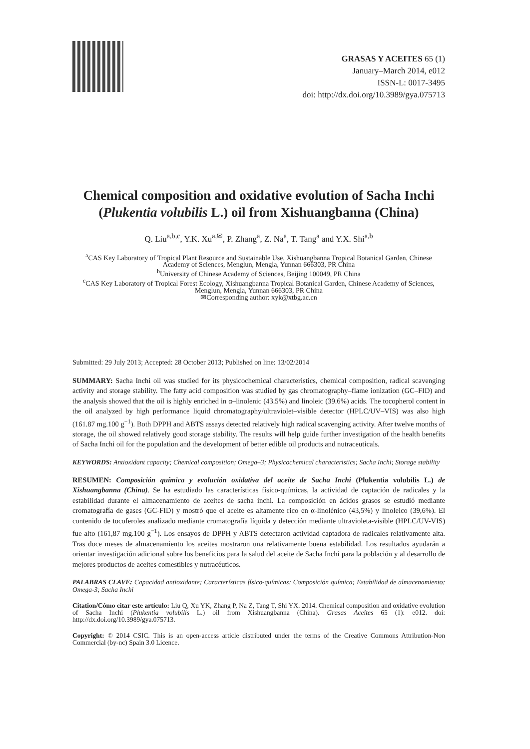GRASAS Y ACEITES 65 (1)
January–March 2014, e012
ISSN-L: 0017-3495
doi: http://dx.doi.org/10.3989/gya.075713
Chemical composition and oxidative evolution of Sacha Inchi (Plukentia volubilis L.) oil from Xishuangbanna (China)
Q. Liu<sup>a,b,c</sup>, Y.K. Xu<sup>a,✉</sup>, P. Zhang<sup>a</sup>, Z. Na<sup>a</sup>, T. Tang<sup>a</sup> and Y.X. Shi<sup>a,b</sup>
<sup>a</sup> CAS Key Laboratory of Tropical Plant Resource and Sustainable Use, Xishuangbanna Tropical Botanical Garden, Chinese Academy of Sciences, Menglun, Mengla, Yunnan 666303, PR China
<sup>b</sup> University of Chinese Academy of Sciences, Beijing 100049, PR China
<sup>c</sup> CAS Key Laboratory of Tropical Forest Ecology, Xishuangbanna Tropical Botanical Garden, Chinese Academy of Sciences, Menglun, Mengla, Yunnan 666303, PR China
✉Corresponding author: xyk@xtbg.ac.cn
Submitted: 29 July 2013; Accepted: 28 October 2013; Published on line: 13/02/2014
SUMMARY: Sacha Inchi oil was studied for its physicochemical characteristics, chemical composition, radical scavenging activity and storage stability. The fatty acid composition was studied by gas chromatography–flame ionization (GC–FID) and the analysis showed that the oil is highly enriched in α–linolenic (43.5%) and linoleic (39.6%) acids. The tocopherol content in the oil analyzed by high performance liquid chromatography/ultraviolet–visible detector (HPLC/UV–VIS) was also high (161.87 mg.100 g<sup>−1</sup>). Both DPPH and ABTS assays detected relatively high radical scavenging activity. After twelve months of storage, the oil showed relatively good storage stability. The results will help guide further investigation of the health benefits of Sacha Inchi oil for the population and the development of better edible oil products and nutraceuticals.
KEYWORDS: Antioxidant capacity; Chemical composition; Omega–3; Physicochemical characteristics; Sacha Inchi; Storage stability
RESUMEN: Composición química y evolución oxidativa del aceite de Sacha Inchi (Plukentia volubilis L.) de Xishuangbanna (China). Se ha estudiado las características físico-químicas, la actividad de captación de radicales y la estabilidad durante el almacenamiento de aceites de sacha inchi. La composición en ácidos grasos se estudió mediante cromatografía de gases (GC-FID) y mostró que el aceite es altamente rico en α-linolénico (43,5%) y linoleico (39,6%). El contenido de tocoferoles analizado mediante cromatografía líquida y detección mediante ultravioleta-visible (HPLC/UV-VIS) fue alto (161,87 mg.100 g<sup>−1</sup>). Los ensayos de DPPH y ABTS detectaron actividad captadora de radicales relativamente alta. Tras doce meses de almacenamiento los aceites mostraron una relativamente buena estabilidad. Los resultados ayudarán a orientar investigación adicional sobre los beneficios para la salud del aceite de Sacha Inchi para la población y al desarrollo de mejores productos de aceites comestibles y nutracéuticos.
PALABRAS CLAVE: Capacidad antioxidante; Características físico-químicas; Composición química; Estabilidad de almacenamiento; Omega-3; Sacha Inchi
Citation/Cómo citar este artículo: Liu Q, Xu YK, Zhang P, Na Z, Tang T, Shi YX. 2014. Chemical composition and oxidative evolution of Sacha Inchi (Plukentia volubilis L.) oil from Xishuangbanna (China). Grasas Aceites 65 (1): e012. doi: http://dx.doi.org/10.3989/gya.075713.
Copyright: © 2014 CSIC. This is an open-access article distributed under the terms of the Creative Commons Attribution-Non Commercial (by-nc) Spain 3.0 Licence.